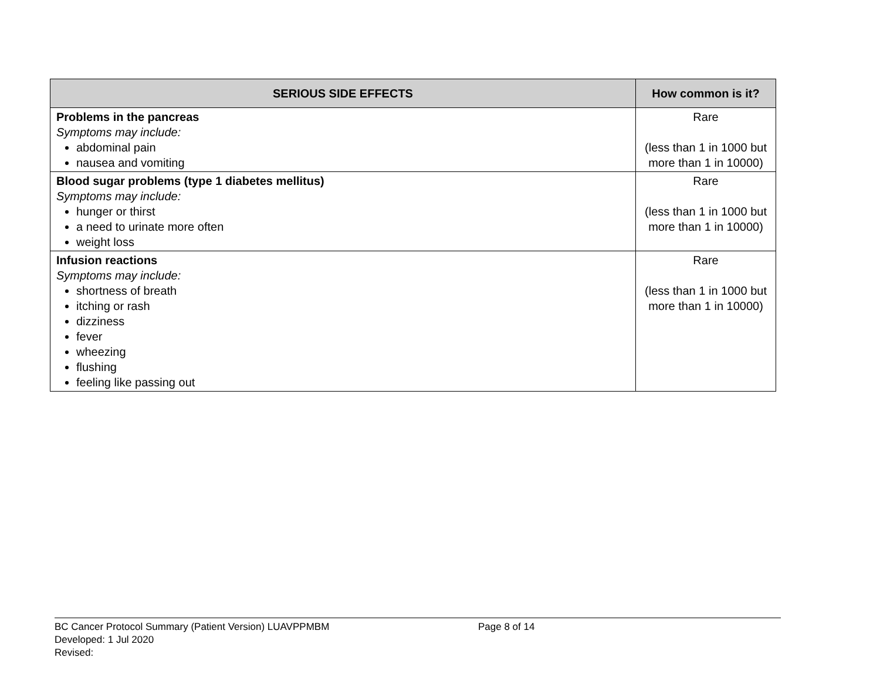| SERIOUS SIDE EFFECTS | How common is it? |
| --- | --- |
| Problems in the pancreas Symptoms may include: abdominal pain nausea and vomiting | Rare (less than 1 in 1000 but more than 1 in 10000) |
| Blood sugar problems (type 1 diabetes mellitus) Symptoms may include: hunger or thirst a need to urinate more often weight loss | Rare (less than 1 in 1000 but more than 1 in 10000) |
| Infusion reactions Symptoms may include: shortness of breath itching or rash dizziness fever wheezing flushing feeling like passing out | Rare (less than 1 in 1000 but more than 1 in 10000) |
BC Cancer Protocol Summary (Patient Version) LUAVPPMBM Page 8 of 14
Developed: 1 Jul 2020
Revised: